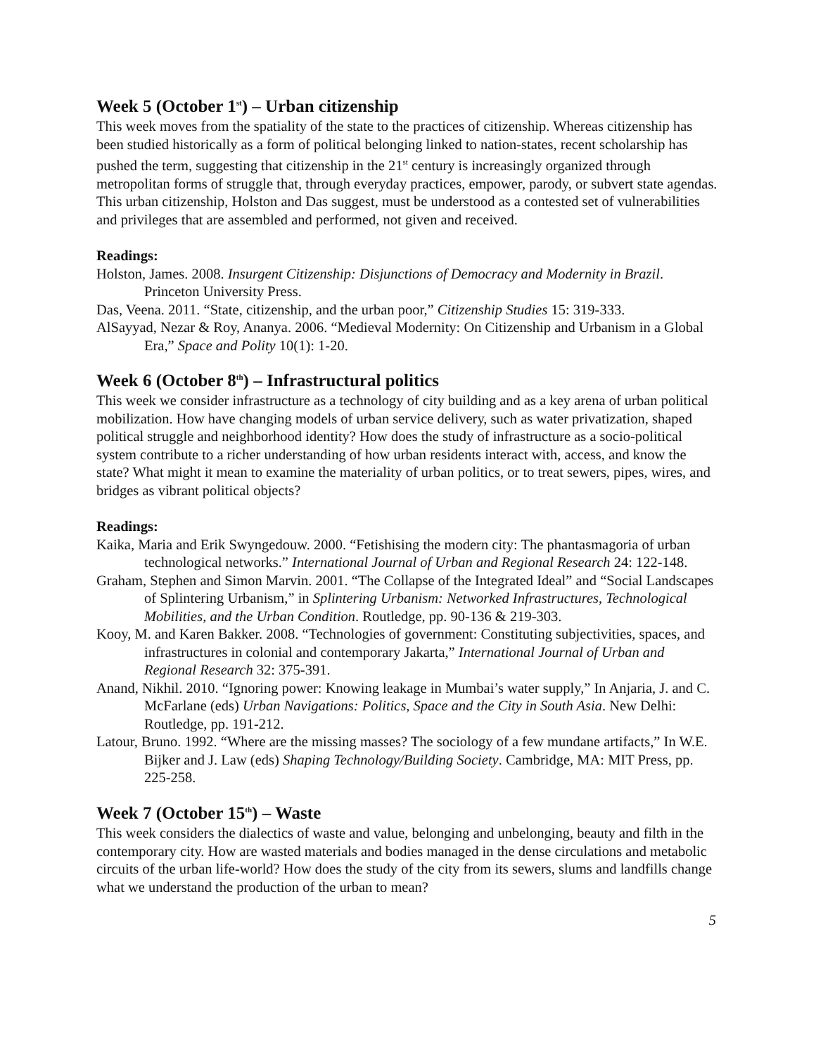Week 5 (October 1<sup>st</sup>) – Urban citizenship
This week moves from the spatiality of the state to the practices of citizenship. Whereas citizenship has been studied historically as a form of political belonging linked to nation-states, recent scholarship has pushed the term, suggesting that citizenship in the 21<sup>st</sup> century is increasingly organized through metropolitan forms of struggle that, through everyday practices, empower, parody, or subvert state agendas. This urban citizenship, Holston and Das suggest, must be understood as a contested set of vulnerabilities and privileges that are assembled and performed, not given and received.
Readings:
Holston, James. 2008. Insurgent Citizenship: Disjunctions of Democracy and Modernity in Brazil. Princeton University Press.
Das, Veena. 2011. “State, citizenship, and the urban poor,” Citizenship Studies 15: 319-333.
AlSayyad, Nezar & Roy, Ananya. 2006. “Medieval Modernity: On Citizenship and Urbanism in a Global Era,” Space and Polity 10(1): 1-20.
Week 6 (October 8<sup>th</sup>) – Infrastructural politics
This week we consider infrastructure as a technology of city building and as a key arena of urban political mobilization. How have changing models of urban service delivery, such as water privatization, shaped political struggle and neighborhood identity? How does the study of infrastructure as a socio-political system contribute to a richer understanding of how urban residents interact with, access, and know the state? What might it mean to examine the materiality of urban politics, or to treat sewers, pipes, wires, and bridges as vibrant political objects?
Readings:
Kaika, Maria and Erik Swyngedouw. 2000. “Fetishising the modern city: The phantasmagoria of urban technological networks.” International Journal of Urban and Regional Research 24: 122-148.
Graham, Stephen and Simon Marvin. 2001. “The Collapse of the Integrated Ideal” and “Social Landscapes of Splintering Urbanism,” in Splintering Urbanism: Networked Infrastructures, Technological Mobilities, and the Urban Condition. Routledge, pp. 90-136 & 219-303.
Kooy, M. and Karen Bakker. 2008. “Technologies of government: Constituting subjectivities, spaces, and infrastructures in colonial and contemporary Jakarta,” International Journal of Urban and Regional Research 32: 375-391.
Anand, Nikhil. 2010. “Ignoring power: Knowing leakage in Mumbai’s water supply,” In Anjaria, J. and C. McFarlane (eds) Urban Navigations: Politics, Space and the City in South Asia. New Delhi: Routledge, pp. 191-212.
Latour, Bruno. 1992. “Where are the missing masses? The sociology of a few mundane artifacts,” In W.E. Bijker and J. Law (eds) Shaping Technology/Building Society. Cambridge, MA: MIT Press, pp. 225-258.
Week 7 (October 15<sup>th</sup>) – Waste
This week considers the dialectics of waste and value, belonging and unbelonging, beauty and filth in the contemporary city. How are wasted materials and bodies managed in the dense circulations and metabolic circuits of the urban life-world? How does the study of the city from its sewers, slums and landfills change what we understand the production of the urban to mean?
5